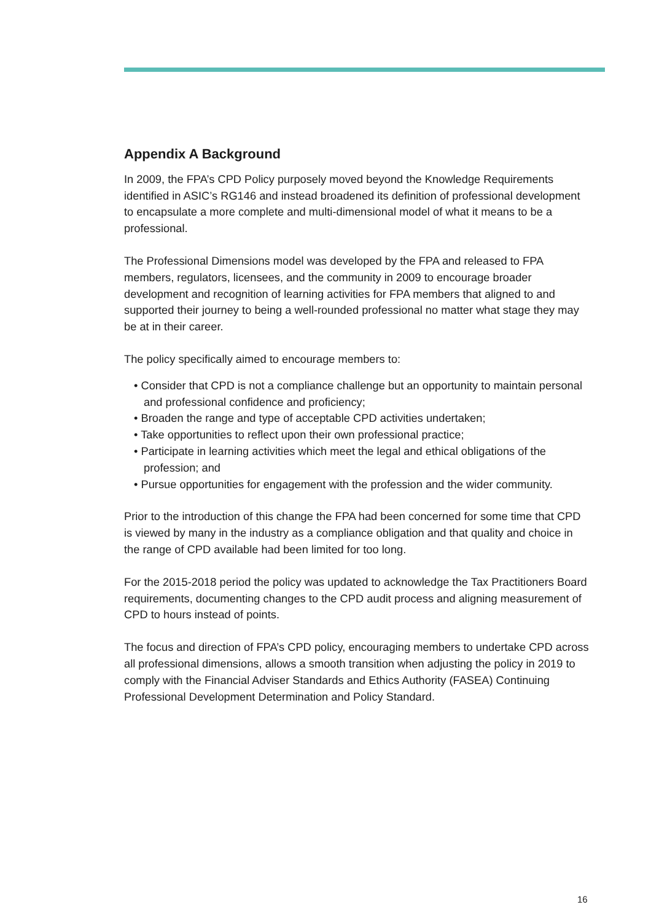Appendix A Background
In 2009, the FPA’s CPD Policy purposely moved beyond the Knowledge Requirements identified in ASIC’s RG146 and instead broadened its definition of professional development to encapsulate a more complete and multi-dimensional model of what it means to be a professional.
The Professional Dimensions model was developed by the FPA and released to FPA members, regulators, licensees, and the community in 2009 to encourage broader development and recognition of learning activities for FPA members that aligned to and supported their journey to being a well-rounded professional no matter what stage they may be at in their career.
The policy specifically aimed to encourage members to:
• Consider that CPD is not a compliance challenge but an opportunity to maintain personal and professional confidence and proficiency;
• Broaden the range and type of acceptable CPD activities undertaken;
• Take opportunities to reflect upon their own professional practice;
• Participate in learning activities which meet the legal and ethical obligations of the profession; and
• Pursue opportunities for engagement with the profession and the wider community.
Prior to the introduction of this change the FPA had been concerned for some time that CPD is viewed by many in the industry as a compliance obligation and that quality and choice in the range of CPD available had been limited for too long.
For the 2015-2018 period the policy was updated to acknowledge the Tax Practitioners Board requirements, documenting changes to the CPD audit process and aligning measurement of CPD to hours instead of points.
The focus and direction of FPA’s CPD policy, encouraging members to undertake CPD across all professional dimensions, allows a smooth transition when adjusting the policy in 2019 to comply with the Financial Adviser Standards and Ethics Authority (FASEA) Continuing Professional Development Determination and Policy Standard.
16